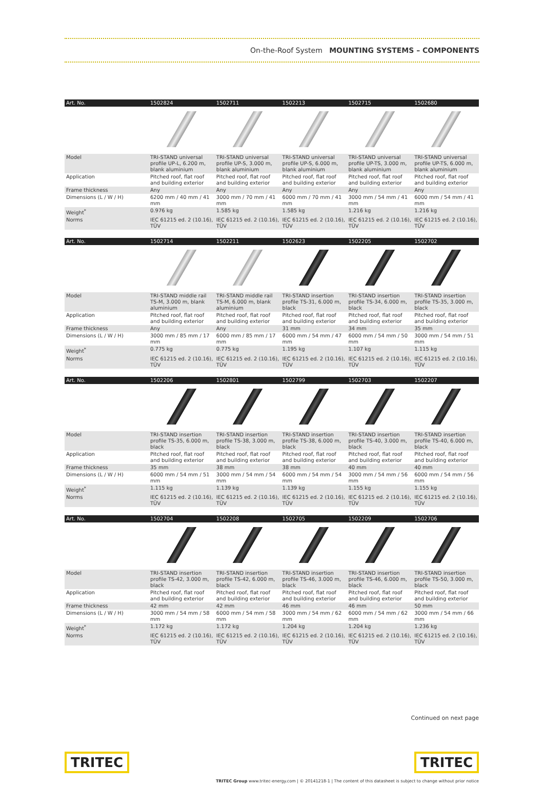On-the-Roof System MOUNTING SYSTEMS – COMPONENTS
| Art. No. | 1502824 | 1502711 | 1502213 | 1502715 | 1502680 |
| --- | --- | --- | --- | --- | --- |
| Model | TRI-STAND universal profile UP-L, 6.200 m, blank aluminium | TRI-STAND universal profile UP-S, 3.000 m, blank aluminium | TRI-STAND universal profile UP-S, 6.000 m, blank aluminium | TRI-STAND universal profile UP-TS, 3.000 m, blank aluminium | TRI-STAND universal profile UP-TS, 6.000 m, blank aluminium |
| Application | Pitched roof, flat roof and building exterior | Pitched roof, flat roof and building exterior | Pitched roof, flat roof and building exterior | Pitched roof, flat roof and building exterior | Pitched roof, flat roof and building exterior |
| Frame thickness | Any | Any | Any | Any | Any |
| Dimensions (L / W / H) | 6200 mm / 40 mm / 41 mm | 3000 mm / 70 mm / 41 mm | 6000 mm / 70 mm / 41 mm | 3000 mm / 54 mm / 41 mm | 6000 mm / 54 mm / 41 mm |
| Weight<sup>*</sup> | 0.976 kg | 1.585 kg | 1.585 kg | 1.216 kg | 1.216 kg |
| Norms | IEC 61215 ed. 2 (10.16), TÜV | IEC 61215 ed. 2 (10.16), TÜV | IEC 61215 ed. 2 (10.16), TÜV | IEC 61215 ed. 2 (10.16), TÜV | IEC 61215 ed. 2 (10.16), TÜV |
| Art. No. | 1502714 | 1502211 | 1502623 | 1502205 | 1502702 |
| Model | TRI-STAND middle rail TS-M, 3.000 m, blank aluminium | TRI-STAND middle rail TS-M, 6.000 m, blank aluminium | TRI-STAND insertion profile TS-31, 6.000 m, black | TRI-STAND insertion profile TS-34, 6.000 m, black | TRI-STAND insertion profile TS-35, 3.000 m, black |
| Application | Pitched roof, flat roof and building exterior | Pitched roof, flat roof and building exterior | Pitched roof, flat roof and building exterior | Pitched roof, flat roof and building exterior | Pitched roof, flat roof and building exterior |
| Frame thickness | Any | Any | 31 mm | 34 mm | 35 mm |
| Dimensions (L / W / H) | 3000 mm / 85 mm / 17 mm | 6000 mm / 85 mm / 17 mm | 6000 mm / 54 mm / 47 mm | 6000 mm / 54 mm / 50 mm | 3000 mm / 54 mm / 51 mm |
| Weight<sup>*</sup> | 0.775 kg | 0.775 kg | 1.195 kg | 1.107 kg | 1.115 kg |
| Norms | IEC 61215 ed. 2 (10.16), TÜV | IEC 61215 ed. 2 (10.16), TÜV | IEC 61215 ed. 2 (10.16), TÜV | IEC 61215 ed. 2 (10.16), TÜV | IEC 61215 ed. 2 (10.16), TÜV |
| Art. No. | 1502206 | 1502801 | 1502799 | 1502703 | 1502207 |
| Model | TRI-STAND insertion profile TS-35, 6.000 m, black | TRI-STAND insertion profile TS-38, 3.000 m, black | TRI-STAND insertion profile TS-38, 6.000 m, black | TRI-STAND insertion profile TS-40, 3.000 m, black | TRI-STAND insertion profile TS-40, 6.000 m, black |
| Application | Pitched roof, flat roof and building exterior | Pitched roof, flat roof and building exterior | Pitched roof, flat roof and building exterior | Pitched roof, flat roof and building exterior | Pitched roof, flat roof and building exterior |
| Frame thickness | 35 mm | 38 mm | 38 mm | 40 mm | 40 mm |
| Dimensions (L / W / H) | 6000 mm / 54 mm / 51 mm | 3000 mm / 54 mm / 54 mm | 6000 mm / 54 mm / 54 mm | 3000 mm / 54 mm / 56 mm | 6000 mm / 54 mm / 56 mm |
| Weight<sup>*</sup> | 1.115 kg | 1.139 kg | 1.139 kg | 1.155 kg | 1.155 kg |
| Norms | IEC 61215 ed. 2 (10.16), TÜV | IEC 61215 ed. 2 (10.16), TÜV | IEC 61215 ed. 2 (10.16), TÜV | IEC 61215 ed. 2 (10.16), TÜV | IEC 61215 ed. 2 (10.16), TÜV |
| Art. No. | 1502704 | 1502208 | 1502705 | 1502209 | 1502706 |
| Model | TRI-STAND insertion profile TS-42, 3.000 m, black | TRI-STAND insertion profile TS-42, 6.000 m, black | TRI-STAND insertion profile TS-46, 3.000 m, black | TRI-STAND insertion profile TS-46, 6.000 m, black | TRI-STAND insertion profile TS-50, 3.000 m, black |
| Application | Pitched roof, flat roof and building exterior | Pitched roof, flat roof and building exterior | Pitched roof, flat roof and building exterior | Pitched roof, flat roof and building exterior | Pitched roof, flat roof and building exterior |
| Frame thickness | 42 mm | 42 mm | 46 mm | 46 mm | 50 mm |
| Dimensions (L / W / H) | 3000 mm / 54 mm / 58 mm | 6000 mm / 54 mm / 58 mm | 3000 mm / 54 mm / 62 mm | 6000 mm / 54 mm / 62 mm | 3000 mm / 54 mm / 66 mm |
| Weight<sup>*</sup> | 1.172 kg | 1.172 kg | 1.204 kg | 1.204 kg | 1.236 kg |
| Norms | IEC 61215 ed. 2 (10.16), TÜV | IEC 61215 ed. 2 (10.16), TÜV | IEC 61215 ed. 2 (10.16), TÜV | IEC 61215 ed. 2 (10.16), TÜV | IEC 61215 ed. 2 (10.16), TÜV |
Continued on next page
TRITEC TRITEC
TRITEC Group www.tritec-energy.com | © 20141218-1 | The content of this datasheet is subject to change without prior notice